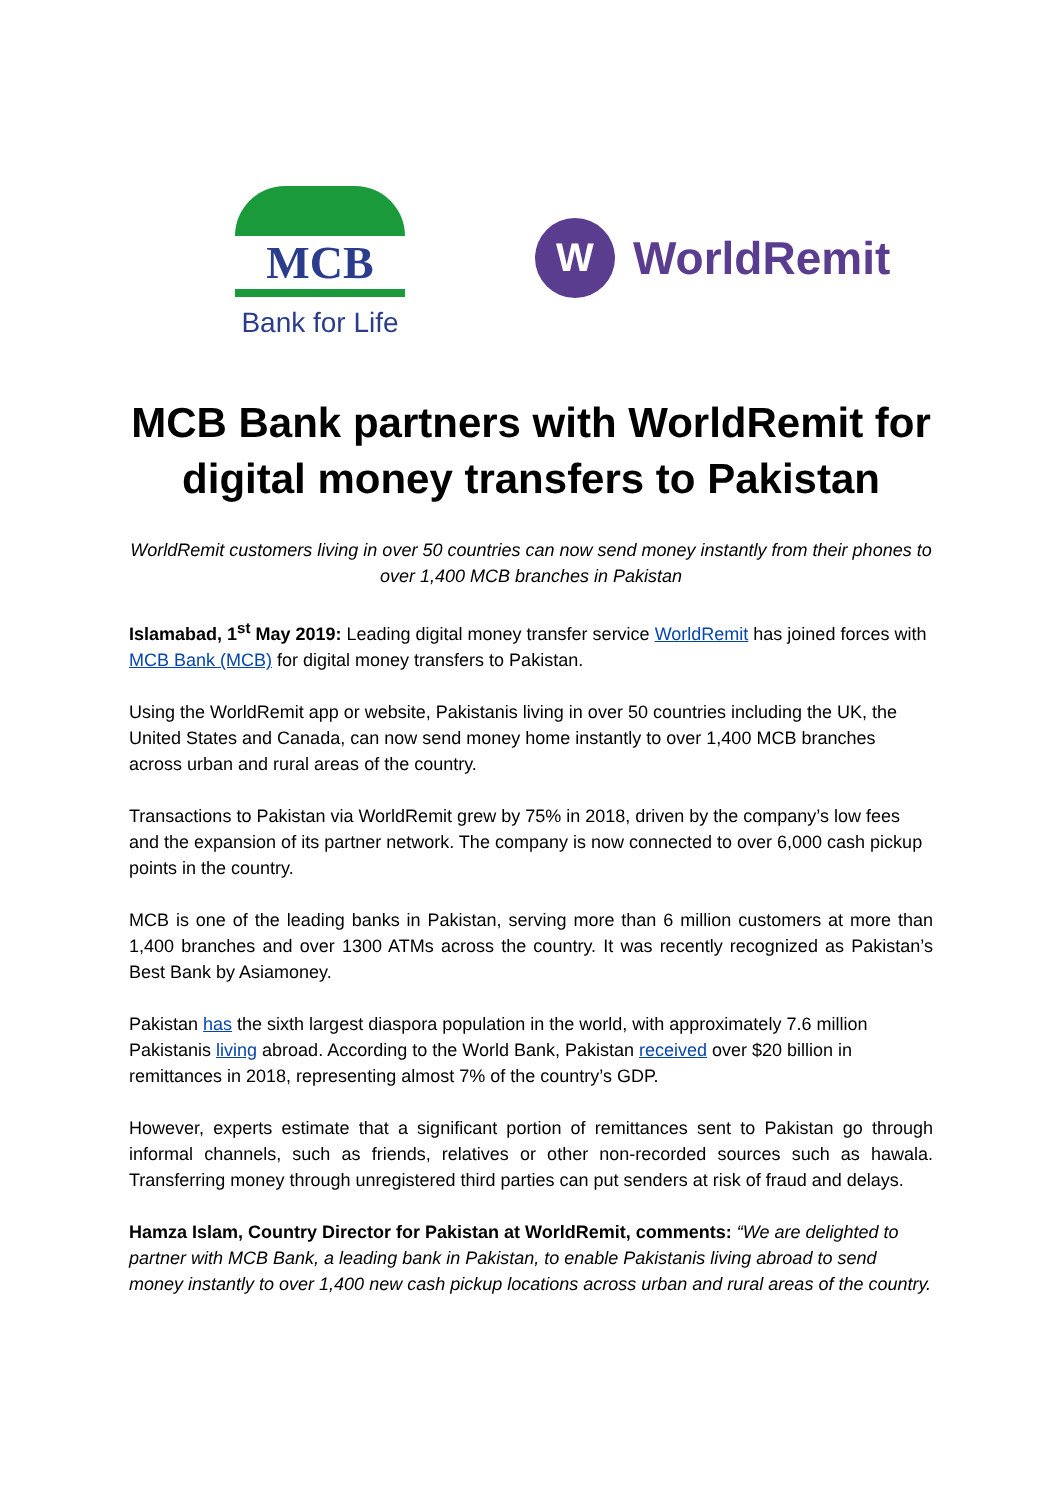MCB
Bank for Life
W
WorldRemit
MCB Bank partners with WorldRemit for digital money transfers to Pakistan
WorldRemit customers living in over 50 countries can now send money instantly from their phones to over 1,400 MCB branches in Pakistan
Islamabad, 1<sup>st</sup> May 2019: Leading digital money transfer service WorldRemit has joined forces with MCB Bank (MCB) for digital money transfers to Pakistan.
Using the WorldRemit app or website, Pakistanis living in over 50 countries including the UK, the United States and Canada, can now send money home instantly to over 1,400 MCB branches across urban and rural areas of the country.
Transactions to Pakistan via WorldRemit grew by 75% in 2018, driven by the company’s low fees and the expansion of its partner network. The company is now connected to over 6,000 cash pickup points in the country.
MCB is one of the leading banks in Pakistan, serving more than 6 million customers at more than 1,400 branches and over 1300 ATMs across the country. It was recently recognized as Pakistan’s Best Bank by Asiamoney.
Pakistan has the sixth largest diaspora population in the world, with approximately 7.6 million Pakistanis living abroad. According to the World Bank, Pakistan received over $20 billion in remittances in 2018, representing almost 7% of the country’s GDP.
However, experts estimate that a significant portion of remittances sent to Pakistan go through informal channels, such as friends, relatives or other non-recorded sources such as hawala. Transferring money through unregistered third parties can put senders at risk of fraud and delays.
Hamza Islam, Country Director for Pakistan at WorldRemit, comments: “We are delighted to partner with MCB Bank, a leading bank in Pakistan, to enable Pakistanis living abroad to send money instantly to over 1,400 new cash pickup locations across urban and rural areas of the country.